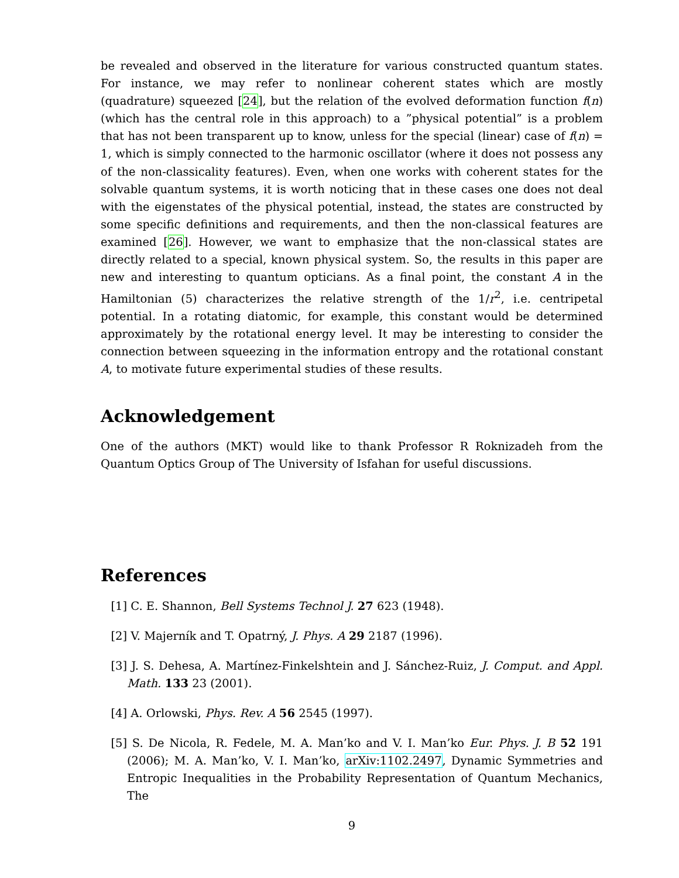be revealed and observed in the literature for various constructed quantum states. For instance, we may refer to nonlinear coherent states which are mostly (quadrature) squeezed [24], but the relation of the evolved deformation function f(n) (which has the central role in this approach) to a ”physical potential” is a problem that has not been transparent up to know, unless for the special (linear) case of f(n) = 1, which is simply connected to the harmonic oscillator (where it does not possess any of the non-classicality features). Even, when one works with coherent states for the solvable quantum systems, it is worth noticing that in these cases one does not deal with the eigenstates of the physical potential, instead, the states are constructed by some specific definitions and requirements, and then the non-classical features are examined [26]. However, we want to emphasize that the non-classical states are directly related to a special, known physical system. So, the results in this paper are new and interesting to quantum opticians. As a final point, the constant A in the Hamiltonian (5) characterizes the relative strength of the 1/r<sup>2</sup>, i.e. centripetal potential. In a rotating diatomic, for example, this constant would be determined approximately by the rotational energy level. It may be interesting to consider the connection between squeezing in the information entropy and the rotational constant A, to motivate future experimental studies of these results.
Acknowledgement
One of the authors (MKT) would like to thank Professor R Roknizadeh from the Quantum Optics Group of The University of Isfahan for useful discussions.
References
[1] C. E. Shannon, Bell Systems Technol J. 27 623 (1948).
[2] V. Majerník and T. Opatrný, J. Phys. A 29 2187 (1996).
[3] J. S. Dehesa, A. Martínez-Finkelshtein and J. Sánchez-Ruiz, J. Comput. and Appl. Math. 133 23 (2001).
[4] A. Orlowski, Phys. Rev. A 56 2545 (1997).
[5] S. De Nicola, R. Fedele, M. A. Man’ko and V. I. Man’ko Eur. Phys. J. B 52 191 (2006); M. A. Man’ko, V. I. Man’ko, arXiv:1102.2497, Dynamic Symmetries and Entropic Inequalities in the Probability Representation of Quantum Mechanics, The
9